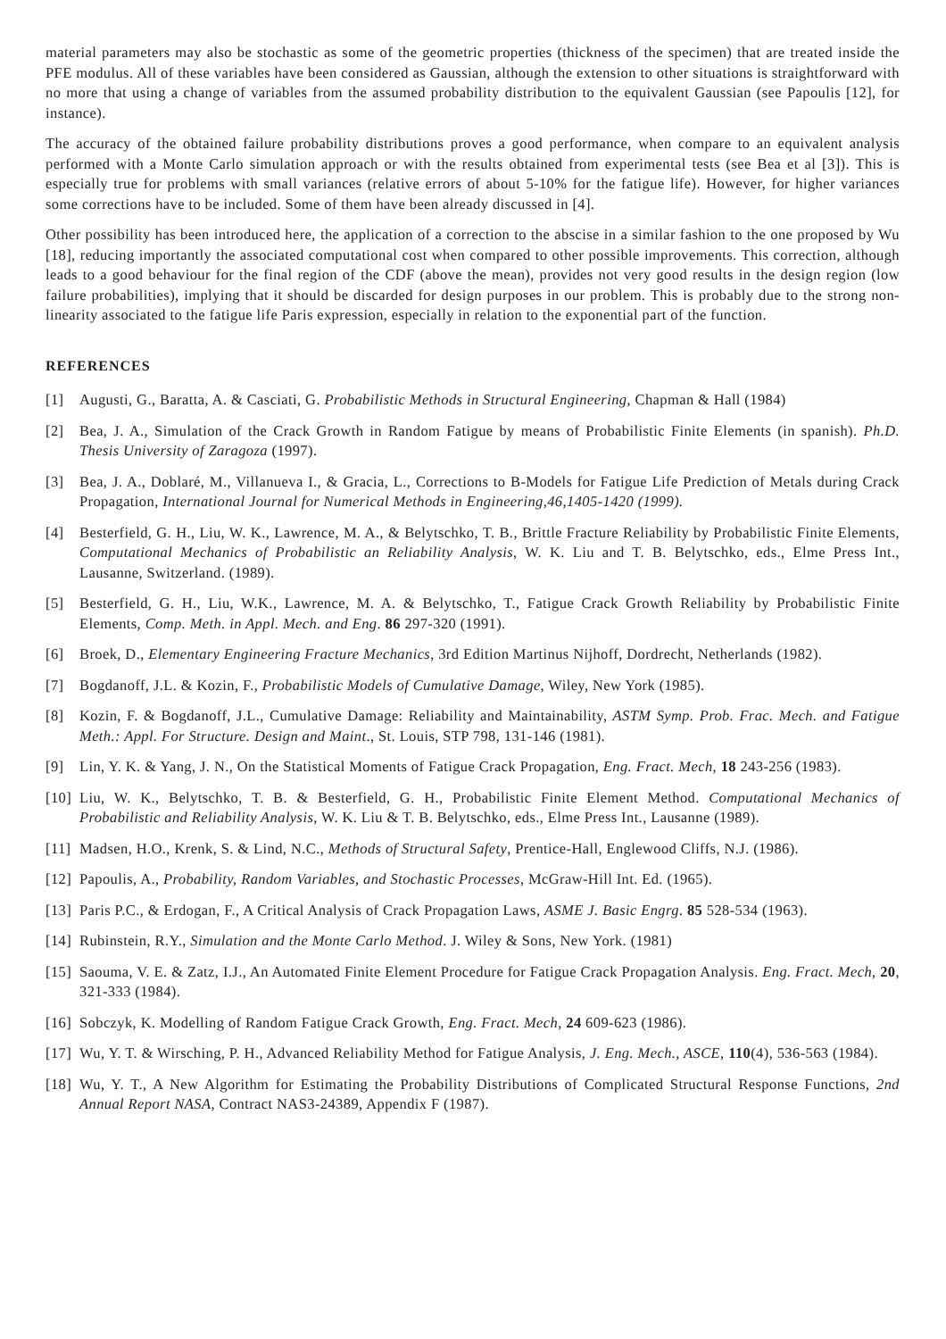material parameters may also be stochastic as some of the geometric properties (thickness of the specimen) that are treated inside the PFE modulus. All of these variables have been considered as Gaussian, although the extension to other situations is straightforward with no more that using a change of variables from the assumed probability distribution to the equivalent Gaussian (see Papoulis [12], for instance).
The accuracy of the obtained failure probability distributions proves a good performance, when compare to an equivalent analysis performed with a Monte Carlo simulation approach or with the results obtained from experimental tests (see Bea et al [3]). This is especially true for problems with small variances (relative errors of about 5-10% for the fatigue life). However, for higher variances some corrections have to be included. Some of them have been already discussed in [4].
Other possibility has been introduced here, the application of a correction to the abscise in a similar fashion to the one proposed by Wu [18], reducing importantly the associated computational cost when compared to other possible improvements. This correction, although leads to a good behaviour for the final region of the CDF (above the mean), provides not very good results in the design region (low failure probabilities), implying that it should be discarded for design purposes in our problem. This is probably due to the strong non-linearity associated to the fatigue life Paris expression, especially in relation to the exponential part of the function.
REFERENCES
[1] Augusti, G., Baratta, A. & Casciati, G. Probabilistic Methods in Structural Engineering, Chapman & Hall (1984)
[2] Bea, J. A., Simulation of the Crack Growth in Random Fatigue by means of Probabilistic Finite Elements (in spanish). Ph.D. Thesis University of Zaragoza (1997).
[3] Bea, J. A., Doblaré, M., Villanueva I., & Gracia, L., Corrections to B-Models for Fatigue Life Prediction of Metals during Crack Propagation, International Journal for Numerical Methods in Engineering,46,1405-1420 (1999).
[4] Besterfield, G. H., Liu, W. K., Lawrence, M. A., & Belytschko, T. B., Brittle Fracture Reliability by Probabilistic Finite Elements, Computational Mechanics of Probabilistic an Reliability Analysis, W. K. Liu and T. B. Belytschko, eds., Elme Press Int., Lausanne, Switzerland. (1989).
[5] Besterfield, G. H., Liu, W.K., Lawrence, M. A. & Belytschko, T., Fatigue Crack Growth Reliability by Probabilistic Finite Elements, Comp. Meth. in Appl. Mech. and Eng. 86 297-320 (1991).
[6] Broek, D., Elementary Engineering Fracture Mechanics, 3rd Edition Martinus Nijhoff, Dordrecht, Netherlands (1982).
[7] Bogdanoff, J.L. & Kozin, F., Probabilistic Models of Cumulative Damage, Wiley, New York (1985).
[8] Kozin, F. & Bogdanoff, J.L., Cumulative Damage: Reliability and Maintainability, ASTM Symp. Prob. Frac. Mech. and Fatigue Meth.: Appl. For Structure. Design and Maint., St. Louis, STP 798, 131-146 (1981).
[9] Lin, Y. K. & Yang, J. N., On the Statistical Moments of Fatigue Crack Propagation, Eng. Fract. Mech, 18 243-256 (1983).
[10] Liu, W. K., Belytschko, T. B. & Besterfield, G. H., Probabilistic Finite Element Method. Computational Mechanics of Probabilistic and Reliability Analysis, W. K. Liu & T. B. Belytschko, eds., Elme Press Int., Lausanne (1989).
[11] Madsen, H.O., Krenk, S. & Lind, N.C., Methods of Structural Safety, Prentice-Hall, Englewood Cliffs, N.J. (1986).
[12] Papoulis, A., Probability, Random Variables, and Stochastic Processes, McGraw-Hill Int. Ed. (1965).
[13] Paris P.C., & Erdogan, F., A Critical Analysis of Crack Propagation Laws, ASME J. Basic Engrg. 85 528-534 (1963).
[14] Rubinstein, R.Y., Simulation and the Monte Carlo Method. J. Wiley & Sons, New York. (1981)
[15] Saouma, V. E. & Zatz, I.J., An Automated Finite Element Procedure for Fatigue Crack Propagation Analysis. Eng. Fract. Mech, 20, 321-333 (1984).
[16] Sobczyk, K. Modelling of Random Fatigue Crack Growth, Eng. Fract. Mech, 24 609-623 (1986).
[17] Wu, Y. T. & Wirsching, P. H., Advanced Reliability Method for Fatigue Analysis, J. Eng. Mech., ASCE, 110(4), 536-563 (1984).
[18] Wu, Y. T., A New Algorithm for Estimating the Probability Distributions of Complicated Structural Response Functions, 2nd Annual Report NASA, Contract NAS3-24389, Appendix F (1987).